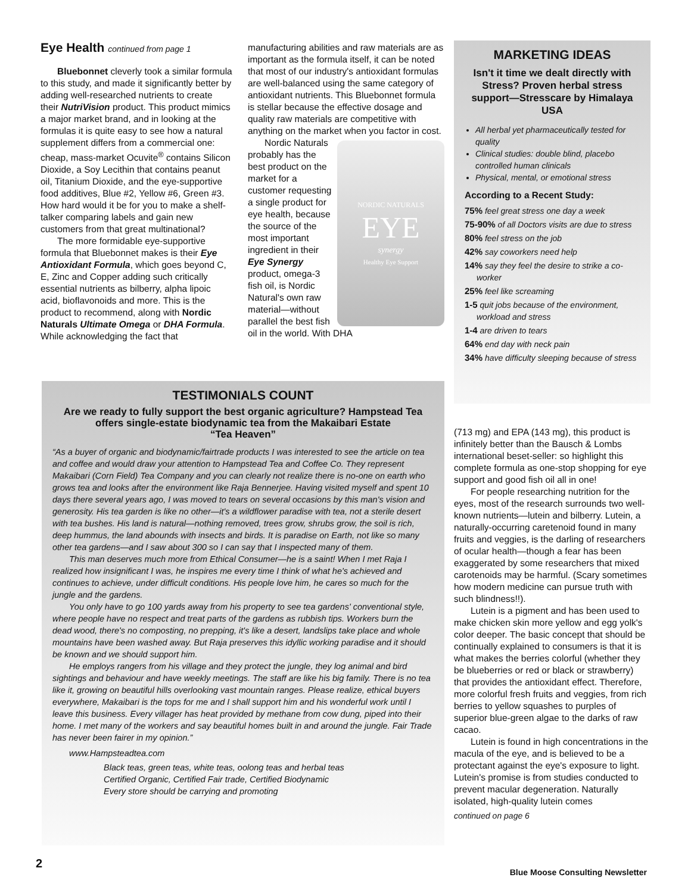Eye Health continued from page 1
Bluebonnet cleverly took a similar formula to this study, and made it significantly better by adding well-researched nutrients to create their NutriVision product. This product mimics a major market brand, and in looking at the formulas it is quite easy to see how a natural supplement differs from a commercial one: cheap, mass-market Ocuvite<sup>®</sup> contains Silicon Dioxide, a Soy Lecithin that contains peanut oil, Titanium Dioxide, and the eye-supportive food additives, Blue #2, Yellow #6, Green #3. How hard would it be for you to make a shelf-talker comparing labels and gain new customers from that great multinational?
The more formidable eye-supportive formula that Bluebonnet makes is their Eye Antioxidant Formula, which goes beyond C, E, Zinc and Copper adding such critically essential nutrients as bilberry, alpha lipoic acid, bioflavonoids and more. This is the product to recommend, along with Nordic Naturals Ultimate Omega or DHA Formula. While acknowledging the fact that
manufacturing abilities and raw materials are as important as the formula itself, it can be noted that most of our industry's antioxidant formulas are well-balanced using the same category of antioxidant nutrients. This Bluebonnet formula is stellar because the effective dosage and quality raw materials are competitive with anything on the market when you factor in cost.
NORDIC NATURALS
EYE
synergy
Healthy Eye Support
Nordic Naturals probably has the best product on the market for a customer requesting a single product for eye health, because the source of the most important ingredient in their Eye Synergy product, omega-3 fish oil, is Nordic Natural's own raw material—without parallel the best fish oil in the world. With DHA
MARKETING IDEAS
Isn't it time we dealt directly with Stress? Proven herbal stress support—Stresscare by Himalaya USA
All herbal yet pharmaceutically tested for quality
Clinical studies: double blind, placebo controlled human clinicals
Physical, mental, or emotional stress
According to a Recent Study:
75% feel great stress one day a week
75-90% of all Doctors visits are due to stress
80% feel stress on the job
42% say coworkers need help
14% say they feel the desire to strike a co-worker
25% feel like screaming
1-5 quit jobs because of the environment, workload and stress
1-4 are driven to tears
64% end day with neck pain
34% have difficulty sleeping because of stress
TESTIMONIALS COUNT
Are we ready to fully support the best organic agriculture? Hampstead Tea offers single-estate biodynamic tea from the Makaibari Estate
“Tea Heaven”
“As a buyer of organic and biodynamic/fairtrade products I was interested to see the article on tea and coffee and would draw your attention to Hampstead Tea and Coffee Co. They represent Makaibari (Corn Field) Tea Company and you can clearly not realize there is no-one on earth who grows tea and looks after the environment like Raja Bennerjee. Having visited myself and spent 10 days there several years ago, I was moved to tears on several occasions by this man's vision and generosity. His tea garden is like no other—it's a wildflower paradise with tea, not a sterile desert with tea bushes. His land is natural—nothing removed, trees grow, shrubs grow, the soil is rich, deep hummus, the land abounds with insects and birds. It is paradise on Earth, not like so many other tea gardens—and I saw about 300 so I can say that I inspected many of them.
This man deserves much more from Ethical Consumer—he is a saint! When I met Raja I realized how insignificant I was, he inspires me every time I think of what he's achieved and continues to achieve, under difficult conditions. His people love him, he cares so much for the jungle and the gardens.
You only have to go 100 yards away from his property to see tea gardens' conventional style, where people have no respect and treat parts of the gardens as rubbish tips. Workers burn the dead wood, there's no composting, no prepping, it's like a desert, landslips take place and whole mountains have been washed away. But Raja preserves this idyllic working paradise and it should be known and we should support him.
He employs rangers from his village and they protect the jungle, they log animal and bird sightings and behaviour and have weekly meetings. The staff are like his big family. There is no tea like it, growing on beautiful hills overlooking vast mountain ranges. Please realize, ethical buyers everywhere, Makaibari is the tops for me and I shall support him and his wonderful work until I leave this business. Every villager has heat provided by methane from cow dung, piped into their home. I met many of the workers and say beautiful homes built in and around the jungle. Fair Trade has never been fairer in my opinion.”
www.Hampsteadtea.com
Black teas, green teas, white teas, oolong teas and herbal teas
Certified Organic, Certified Fair trade, Certified Biodynamic
Every store should be carrying and promoting
(713 mg) and EPA (143 mg), this product is infinitely better than the Bausch & Lombs international beset-seller: so highlight this complete formula as one-stop shopping for eye support and good fish oil all in one!
For people researching nutrition for the eyes, most of the research surrounds two well-known nutrients—lutein and bilberry. Lutein, a naturally-occurring caretenoid found in many fruits and veggies, is the darling of researchers of ocular health—though a fear has been exaggerated by some researchers that mixed carotenoids may be harmful. (Scary sometimes how modern medicine can pursue truth with such blindness!!).
Lutein is a pigment and has been used to make chicken skin more yellow and egg yolk's color deeper. The basic concept that should be continually explained to consumers is that it is what makes the berries colorful (whether they be blueberries or red or black or strawberry) that provides the antioxidant effect. Therefore, more colorful fresh fruits and veggies, from rich berries to yellow squashes to purples of superior blue-green algae to the darks of raw cacao.
Lutein is found in high concentrations in the macula of the eye, and is believed to be a protectant against the eye's exposure to light. Lutein's promise is from studies conducted to prevent macular degeneration. Naturally isolated, high-quality lutein comes
continued on page 6
2
Blue Moose Consulting Newsletter